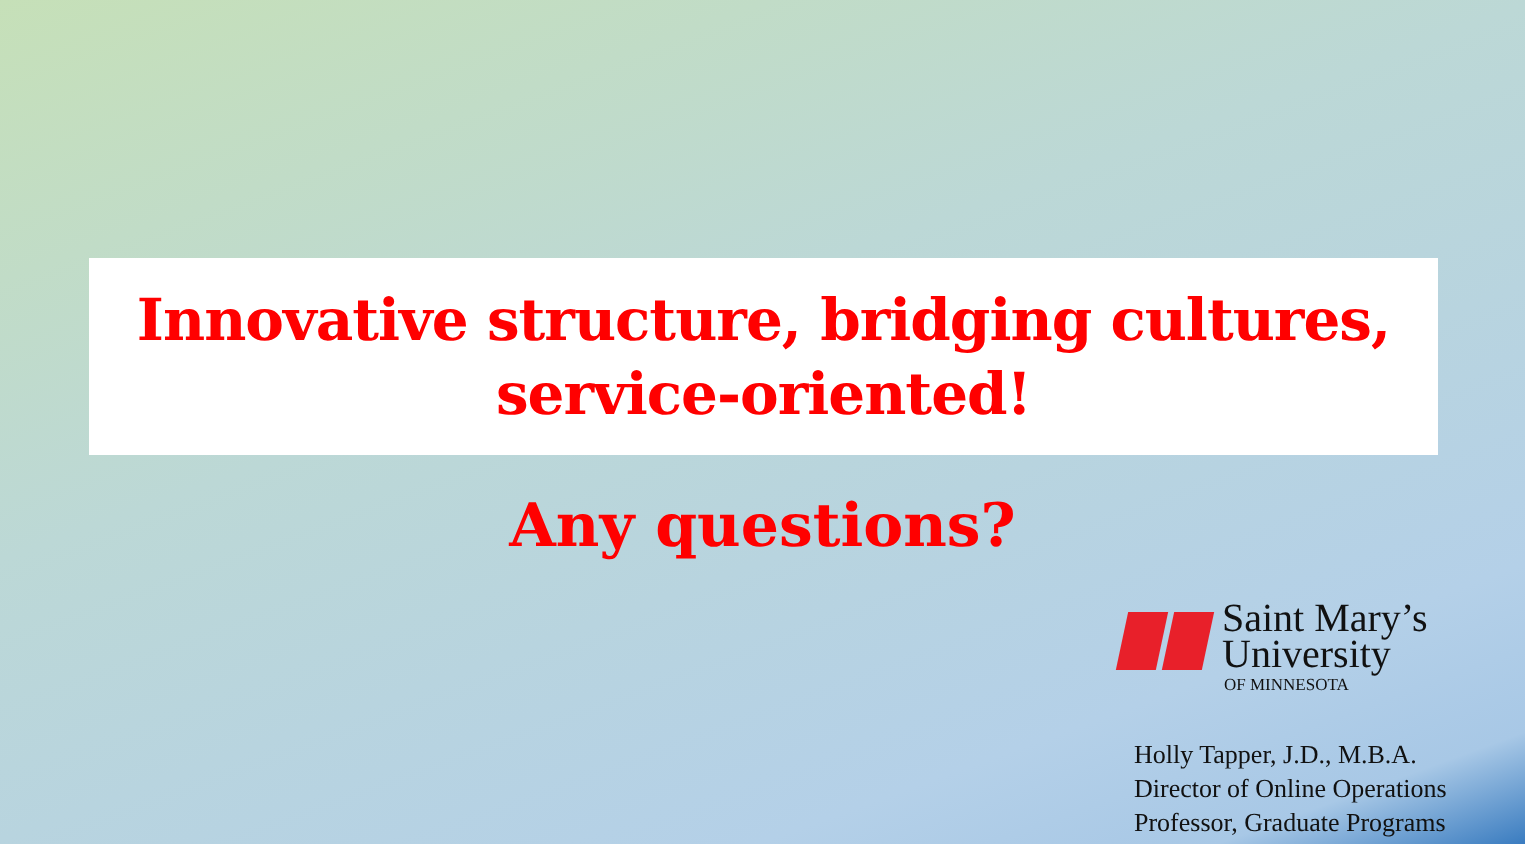Innovative structure, bridging cultures,
service-oriented!
Any questions?
Saint Mary’s
University
OF MINNESOTA
Holly Tapper, J.D., M.B.A.
Director of Online Operations
Professor, Graduate Programs